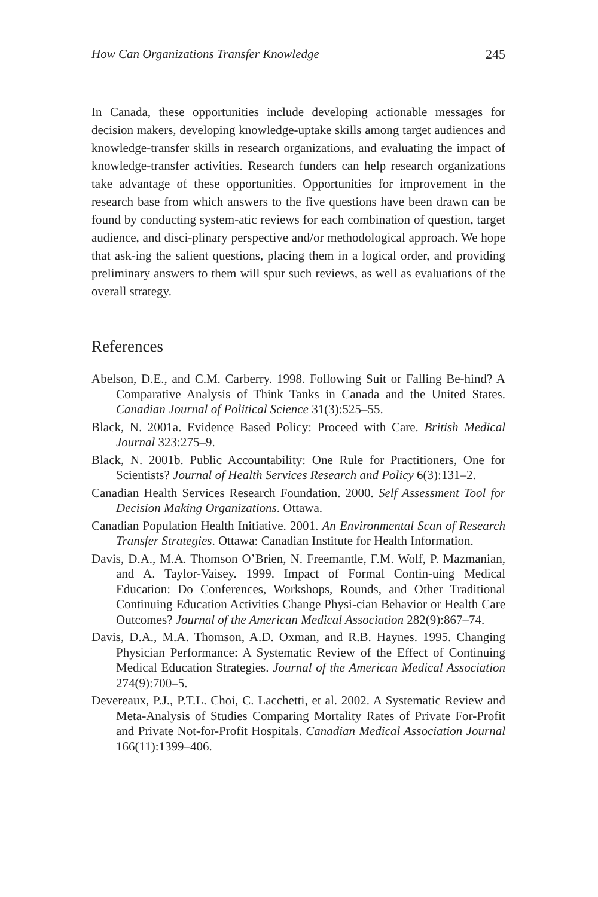How Can Organizations Transfer Knowledge 245
In Canada, these opportunities include developing actionable messages for decision makers, developing knowledge-uptake skills among target audiences and knowledge-transfer skills in research organizations, and evaluating the impact of knowledge-transfer activities. Research funders can help research organizations take advantage of these opportunities. Opportunities for improvement in the research base from which answers to the five questions have been drawn can be found by conducting system-atic reviews for each combination of question, target audience, and disci-plinary perspective and/or methodological approach. We hope that ask-ing the salient questions, placing them in a logical order, and providing preliminary answers to them will spur such reviews, as well as evaluations of the overall strategy.
References
Abelson, D.E., and C.M. Carberry. 1998. Following Suit or Falling Be-hind? A Comparative Analysis of Think Tanks in Canada and the United States. Canadian Journal of Political Science 31(3):525–55.
Black, N. 2001a. Evidence Based Policy: Proceed with Care. British Medical Journal 323:275–9.
Black, N. 2001b. Public Accountability: One Rule for Practitioners, One for Scientists? Journal of Health Services Research and Policy 6(3):131–2.
Canadian Health Services Research Foundation. 2000. Self Assessment Tool for Decision Making Organizations. Ottawa.
Canadian Population Health Initiative. 2001. An Environmental Scan of Research Transfer Strategies. Ottawa: Canadian Institute for Health Information.
Davis, D.A., M.A. Thomson O’Brien, N. Freemantle, F.M. Wolf, P. Mazmanian, and A. Taylor-Vaisey. 1999. Impact of Formal Contin-uing Medical Education: Do Conferences, Workshops, Rounds, and Other Traditional Continuing Education Activities Change Physi-cian Behavior or Health Care Outcomes? Journal of the American Medical Association 282(9):867–74.
Davis, D.A., M.A. Thomson, A.D. Oxman, and R.B. Haynes. 1995. Changing Physician Performance: A Systematic Review of the Effect of Continuing Medical Education Strategies. Journal of the American Medical Association 274(9):700–5.
Devereaux, P.J., P.T.L. Choi, C. Lacchetti, et al. 2002. A Systematic Review and Meta-Analysis of Studies Comparing Mortality Rates of Private For-Profit and Private Not-for-Profit Hospitals. Canadian Medical Association Journal 166(11):1399–406.